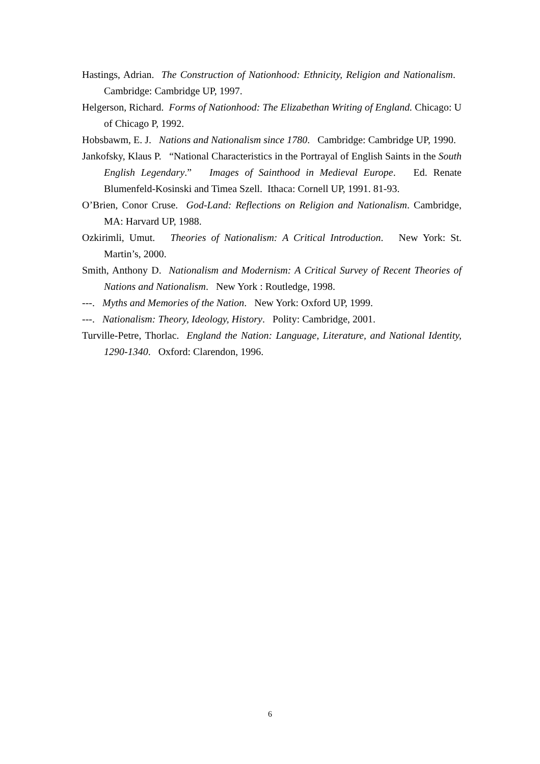Hastings, Adrian. The Construction of Nationhood: Ethnicity, Religion and Nationalism. Cambridge: Cambridge UP, 1997.
Helgerson, Richard. Forms of Nationhood: The Elizabethan Writing of England. Chicago: U of Chicago P, 1992.
Hobsbawm, E. J. Nations and Nationalism since 1780. Cambridge: Cambridge UP, 1990.
Jankofsky, Klaus P. “National Characteristics in the Portrayal of English Saints in the South English Legendary.” Images of Sainthood in Medieval Europe. Ed. Renate Blumenfeld-Kosinski and Timea Szell. Ithaca: Cornell UP, 1991. 81-93.
O’Brien, Conor Cruse. God-Land: Reflections on Religion and Nationalism. Cambridge, MA: Harvard UP, 1988.
Ozkirimli, Umut. Theories of Nationalism: A Critical Introduction. New York: St. Martin’s, 2000.
Smith, Anthony D. Nationalism and Modernism: A Critical Survey of Recent Theories of Nations and Nationalism. New York : Routledge, 1998.
---. Myths and Memories of the Nation. New York: Oxford UP, 1999.
---. Nationalism: Theory, Ideology, History. Polity: Cambridge, 2001.
Turville-Petre, Thorlac. England the Nation: Language, Literature, and National Identity, 1290-1340. Oxford: Clarendon, 1996.
6